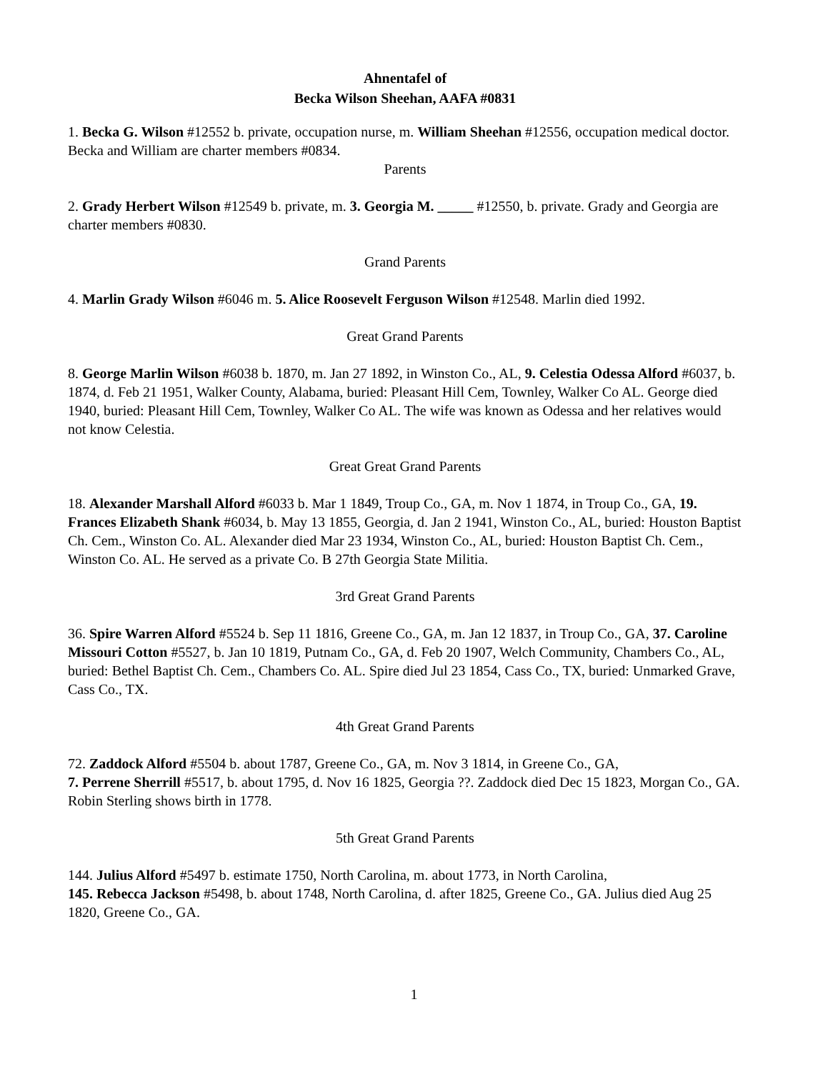Ahnentafel of
Becka Wilson Sheehan, AAFA #0831
1. Becka G. Wilson #12552 b. private, occupation nurse, m. William Sheehan #12556, occupation medical doctor. Becka and William are charter members #0834.
Parents
2. Grady Herbert Wilson #12549 b. private, m. 3. Georgia M. _____ #12550, b. private. Grady and Georgia are charter members #0830.
Grand Parents
4. Marlin Grady Wilson #6046 m. 5. Alice Roosevelt Ferguson Wilson #12548. Marlin died 1992.
Great Grand Parents
8. George Marlin Wilson #6038 b. 1870, m. Jan 27 1892, in Winston Co., AL, 9. Celestia Odessa Alford #6037, b. 1874, d. Feb 21 1951, Walker County, Alabama, buried: Pleasant Hill Cem, Townley, Walker Co AL. George died 1940, buried: Pleasant Hill Cem, Townley, Walker Co AL. The wife was known as Odessa and her relatives would not know Celestia.
Great Great Grand Parents
18. Alexander Marshall Alford #6033 b. Mar 1 1849, Troup Co., GA, m. Nov 1 1874, in Troup Co., GA, 19. Frances Elizabeth Shank #6034, b. May 13 1855, Georgia, d. Jan 2 1941, Winston Co., AL, buried: Houston Baptist Ch. Cem., Winston Co. AL. Alexander died Mar 23 1934, Winston Co., AL, buried: Houston Baptist Ch. Cem., Winston Co. AL. He served as a private Co. B 27th Georgia State Militia.
3rd Great Grand Parents
36. Spire Warren Alford #5524 b. Sep 11 1816, Greene Co., GA, m. Jan 12 1837, in Troup Co., GA, 37. Caroline Missouri Cotton #5527, b. Jan 10 1819, Putnam Co., GA, d. Feb 20 1907, Welch Community, Chambers Co., AL, buried: Bethel Baptist Ch. Cem., Chambers Co. AL. Spire died Jul 23 1854, Cass Co., TX, buried: Unmarked Grave, Cass Co., TX.
4th Great Grand Parents
72. Zaddock Alford #5504 b. about 1787, Greene Co., GA, m. Nov 3 1814, in Greene Co., GA,
7. Perrene Sherrill #5517, b. about 1795, d. Nov 16 1825, Georgia ??. Zaddock died Dec 15 1823, Morgan Co., GA. Robin Sterling shows birth in 1778.
5th Great Grand Parents
144. Julius Alford #5497 b. estimate 1750, North Carolina, m. about 1773, in North Carolina,
145. Rebecca Jackson #5498, b. about 1748, North Carolina, d. after 1825, Greene Co., GA. Julius died Aug 25 1820, Greene Co., GA.
1